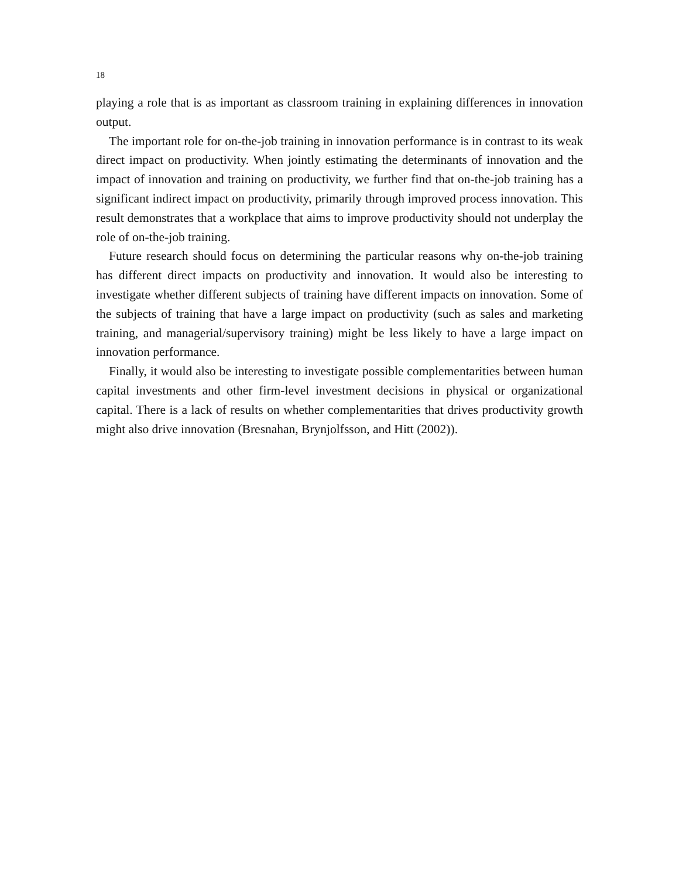18
playing a role that is as important as classroom training in explaining differences in innovation output.
The important role for on-the-job training in innovation performance is in contrast to its weak direct impact on productivity. When jointly estimating the determinants of innovation and the impact of innovation and training on productivity, we further find that on-the-job training has a significant indirect impact on productivity, primarily through improved process innovation. This result demonstrates that a workplace that aims to improve productivity should not underplay the role of on-the-job training.
Future research should focus on determining the particular reasons why on-the-job training has different direct impacts on productivity and innovation. It would also be interesting to investigate whether different subjects of training have different impacts on innovation. Some of the subjects of training that have a large impact on productivity (such as sales and marketing training, and managerial/supervisory training) might be less likely to have a large impact on innovation performance.
Finally, it would also be interesting to investigate possible complementarities between human capital investments and other firm-level investment decisions in physical or organizational capital. There is a lack of results on whether complementarities that drives productivity growth might also drive innovation (Bresnahan, Brynjolfsson, and Hitt (2002)).